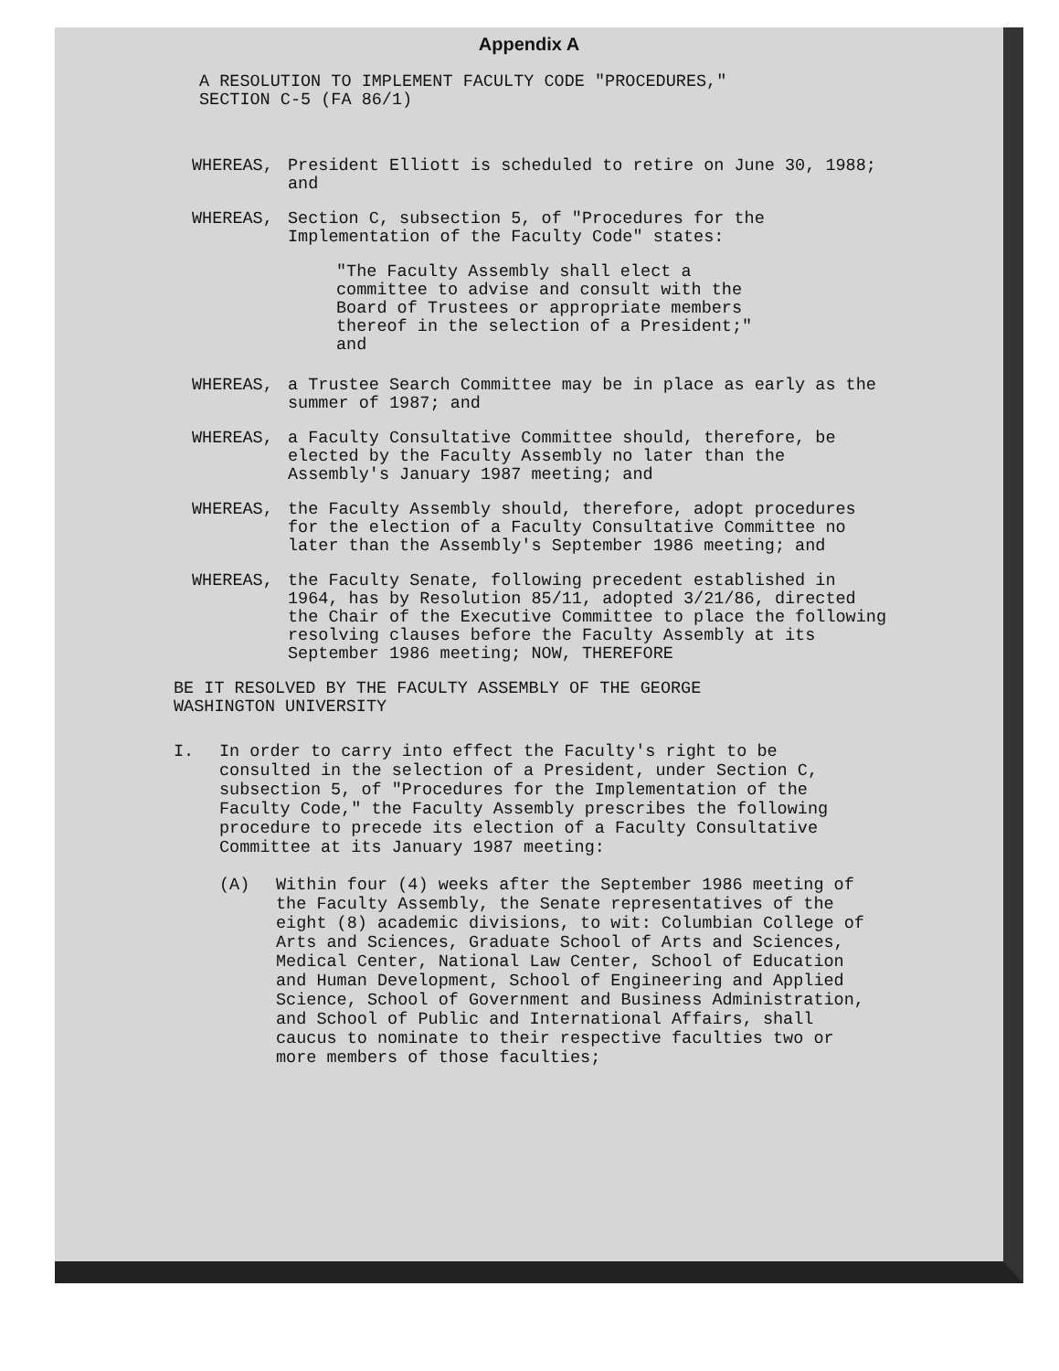Appendix A
A RESOLUTION TO IMPLEMENT FACULTY CODE "PROCEDURES,"
SECTION C-5 (FA 86/1)
WHEREAS, President Elliott is scheduled to retire on June 30, 1988; and
WHEREAS, Section C, subsection 5, of "Procedures for the Implementation of the Faculty Code" states:
"The Faculty Assembly shall elect a committee to advise and consult with the Board of Trustees or appropriate members thereof in the selection of a President;" and
WHEREAS, a Trustee Search Committee may be in place as early as the summer of 1987; and
WHEREAS, a Faculty Consultative Committee should, therefore, be elected by the Faculty Assembly no later than the Assembly's January 1987 meeting; and
WHEREAS, the Faculty Assembly should, therefore, adopt procedures for the election of a Faculty Consultative Committee no later than the Assembly's September 1986 meeting; and
WHEREAS, the Faculty Senate, following precedent established in 1964, has by Resolution 85/11, adopted 3/21/86, directed the Chair of the Executive Committee to place the following resolving clauses before the Faculty Assembly at its September 1986 meeting; NOW, THEREFORE
BE IT RESOLVED BY THE FACULTY ASSEMBLY OF THE GEORGE
WASHINGTON UNIVERSITY
I. In order to carry into effect the Faculty's right to be consulted in the selection of a President, under Section C, subsection 5, of "Procedures for the Implementation of the Faculty Code," the Faculty Assembly prescribes the following procedure to precede its election of a Faculty Consultative Committee at its January 1987 meeting:
(A) Within four (4) weeks after the September 1986 meeting of the Faculty Assembly, the Senate representatives of the eight (8) academic divisions, to wit: Columbian College of Arts and Sciences, Graduate School of Arts and Sciences, Medical Center, National Law Center, School of Education and Human Development, School of Engineering and Applied Science, School of Government and Business Administration, and School of Public and International Affairs, shall caucus to nominate to their respective faculties two or more members of those faculties;